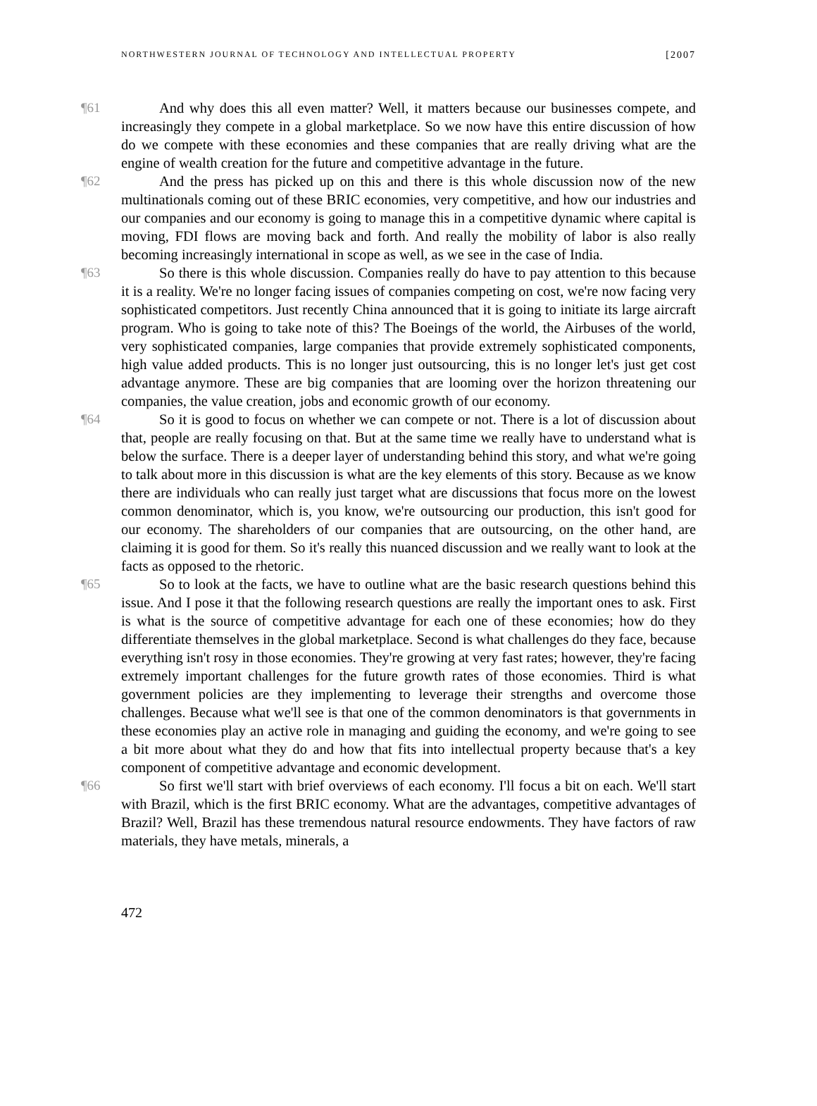NORTHWESTERN JOURNAL OF TECHNOLOGY AND INTELLECTUAL PROPERTY [2007
¶61 And why does this all even matter? Well, it matters because our businesses compete, and increasingly they compete in a global marketplace. So we now have this entire discussion of how do we compete with these economies and these companies that are really driving what are the engine of wealth creation for the future and competitive advantage in the future.
¶62 And the press has picked up on this and there is this whole discussion now of the new multinationals coming out of these BRIC economies, very competitive, and how our industries and our companies and our economy is going to manage this in a competitive dynamic where capital is moving, FDI flows are moving back and forth. And really the mobility of labor is also really becoming increasingly international in scope as well, as we see in the case of India.
¶63 So there is this whole discussion. Companies really do have to pay attention to this because it is a reality. We're no longer facing issues of companies competing on cost, we're now facing very sophisticated competitors. Just recently China announced that it is going to initiate its large aircraft program. Who is going to take note of this? The Boeings of the world, the Airbuses of the world, very sophisticated companies, large companies that provide extremely sophisticated components, high value added products. This is no longer just outsourcing, this is no longer let's just get cost advantage anymore. These are big companies that are looming over the horizon threatening our companies, the value creation, jobs and economic growth of our economy.
¶64 So it is good to focus on whether we can compete or not. There is a lot of discussion about that, people are really focusing on that. But at the same time we really have to understand what is below the surface. There is a deeper layer of understanding behind this story, and what we're going to talk about more in this discussion is what are the key elements of this story. Because as we know there are individuals who can really just target what are discussions that focus more on the lowest common denominator, which is, you know, we're outsourcing our production, this isn't good for our economy. The shareholders of our companies that are outsourcing, on the other hand, are claiming it is good for them. So it's really this nuanced discussion and we really want to look at the facts as opposed to the rhetoric.
¶65 So to look at the facts, we have to outline what are the basic research questions behind this issue. And I pose it that the following research questions are really the important ones to ask. First is what is the source of competitive advantage for each one of these economies; how do they differentiate themselves in the global marketplace. Second is what challenges do they face, because everything isn't rosy in those economies. They're growing at very fast rates; however, they're facing extremely important challenges for the future growth rates of those economies. Third is what government policies are they implementing to leverage their strengths and overcome those challenges. Because what we'll see is that one of the common denominators is that governments in these economies play an active role in managing and guiding the economy, and we're going to see a bit more about what they do and how that fits into intellectual property because that's a key component of competitive advantage and economic development.
¶66 So first we'll start with brief overviews of each economy. I'll focus a bit on each. We'll start with Brazil, which is the first BRIC economy. What are the advantages, competitive advantages of Brazil? Well, Brazil has these tremendous natural resource endowments. They have factors of raw materials, they have metals, minerals, a
472